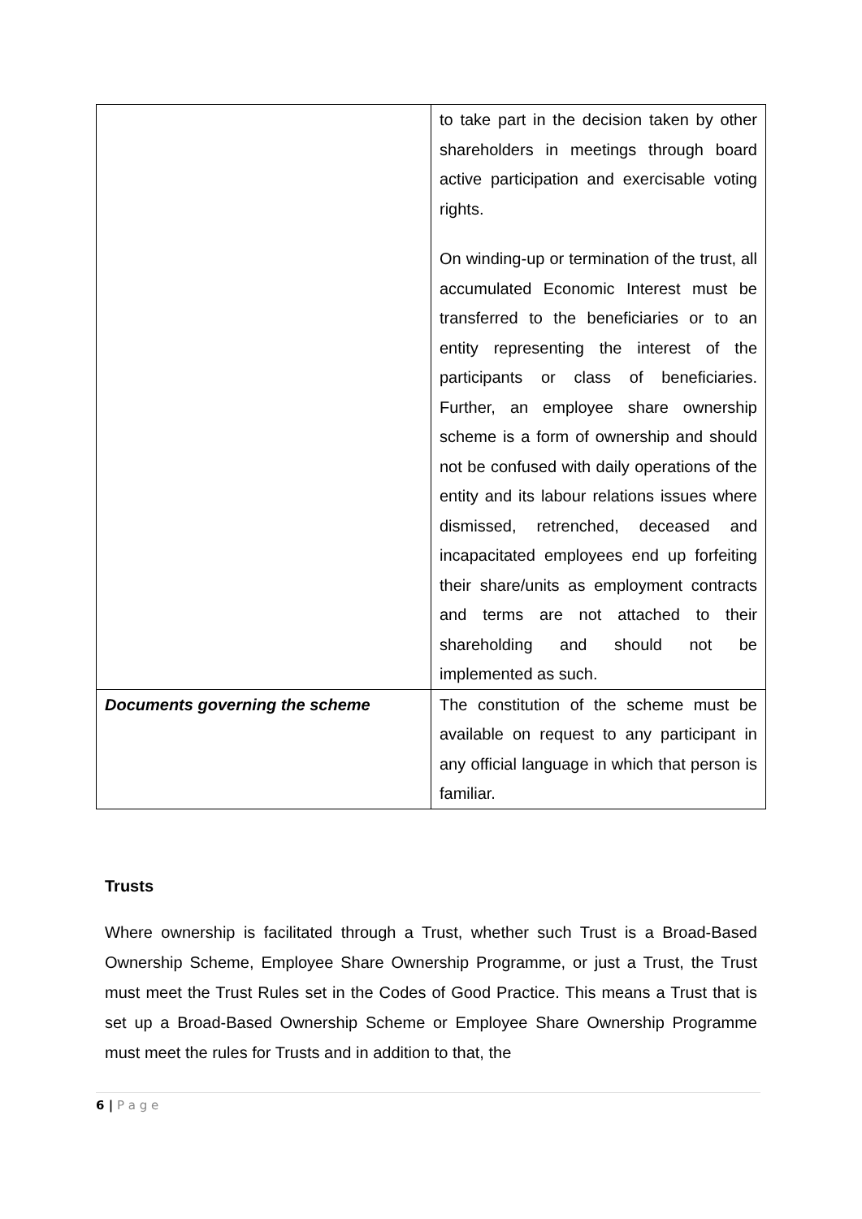| | to take part in the decision taken by other shareholders in meetings through board active participation and exercisable voting rights. On winding-up or termination of the trust, all accumulated Economic Interest must be transferred to the beneficiaries or to an entity representing the interest of the participants or class of beneficiaries. Further, an employee share ownership scheme is a form of ownership and should not be confused with daily operations of the entity and its labour relations issues where dismissed, retrenched, deceased and incapacitated employees end up forfeiting their share/units as employment contracts and terms are not attached to their shareholding and should not be implemented as such. |
| Documents governing the scheme | The constitution of the scheme must be available on request to any participant in any official language in which that person is familiar. |
Trusts
Where ownership is facilitated through a Trust, whether such Trust is a Broad-Based Ownership Scheme, Employee Share Ownership Programme, or just a Trust, the Trust must meet the Trust Rules set in the Codes of Good Practice. This means a Trust that is set up a Broad-Based Ownership Scheme or Employee Share Ownership Programme must meet the rules for Trusts and in addition to that, the
6 | P a g e